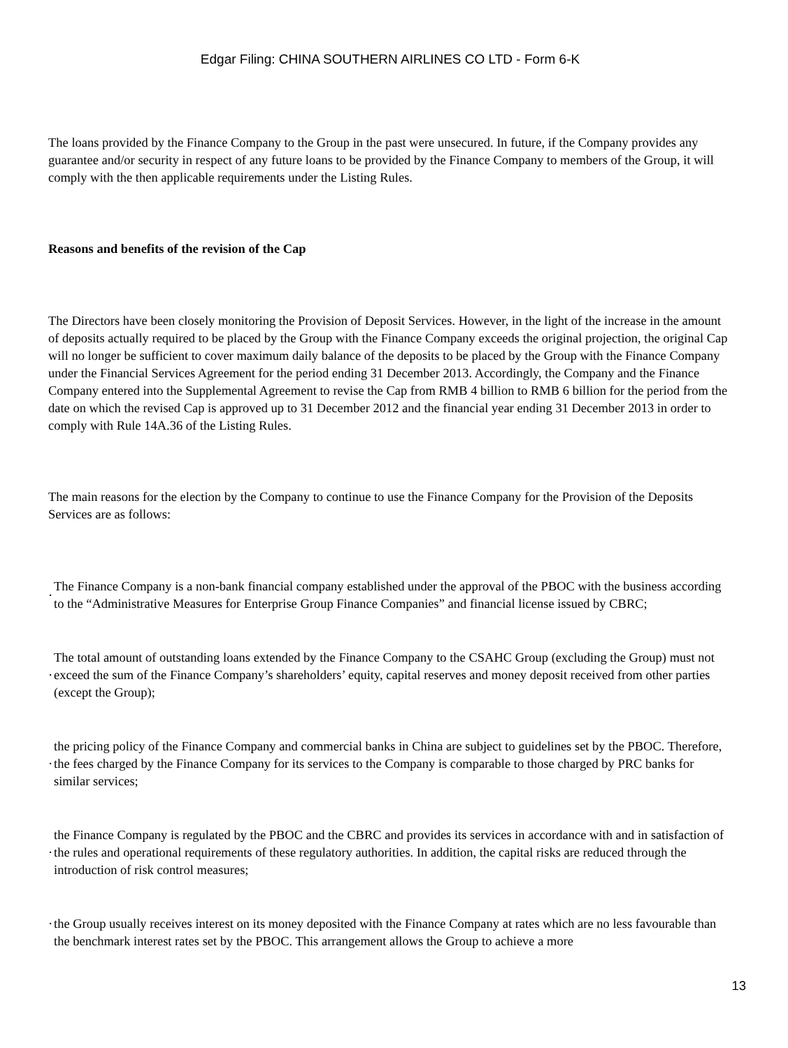Edgar Filing: CHINA SOUTHERN AIRLINES CO LTD - Form 6-K
The loans provided by the Finance Company to the Group in the past were unsecured. In future, if the Company provides any guarantee and/or security in respect of any future loans to be provided by the Finance Company to members of the Group, it will comply with the then applicable requirements under the Listing Rules.
Reasons and benefits of the revision of the Cap
The Directors have been closely monitoring the Provision of Deposit Services. However, in the light of the increase in the amount of deposits actually required to be placed by the Group with the Finance Company exceeds the original projection, the original Cap will no longer be sufficient to cover maximum daily balance of the deposits to be placed by the Group with the Finance Company under the Financial Services Agreement for the period ending 31 December 2013. Accordingly, the Company and the Finance Company entered into the Supplemental Agreement to revise the Cap from RMB 4 billion to RMB 6 billion for the period from the date on which the revised Cap is approved up to 31 December 2012 and the financial year ending 31 December 2013 in order to comply with Rule 14A.36 of the Listing Rules.
The main reasons for the election by the Company to continue to use the Finance Company for the Provision of the Deposits Services are as follows:
·
The Finance Company is a non-bank financial company established under the approval of the PBOC with the business according to the “Administrative Measures for Enterprise Group Finance Companies” and financial license issued by CBRC;
·
The total amount of outstanding loans extended by the Finance Company to the CSAHC Group (excluding the Group) must not exceed the sum of the Finance Company’s shareholders’ equity, capital reserves and money deposit received from other parties (except the Group);
·
the pricing policy of the Finance Company and commercial banks in China are subject to guidelines set by the PBOC. Therefore, the fees charged by the Finance Company for its services to the Company is comparable to those charged by PRC banks for similar services;
·
the Finance Company is regulated by the PBOC and the CBRC and provides its services in accordance with and in satisfaction of the rules and operational requirements of these regulatory authorities. In addition, the capital risks are reduced through the introduction of risk control measures;
·
the Group usually receives interest on its money deposited with the Finance Company at rates which are no less favourable than the benchmark interest rates set by the PBOC. This arrangement allows the Group to achieve a more
13